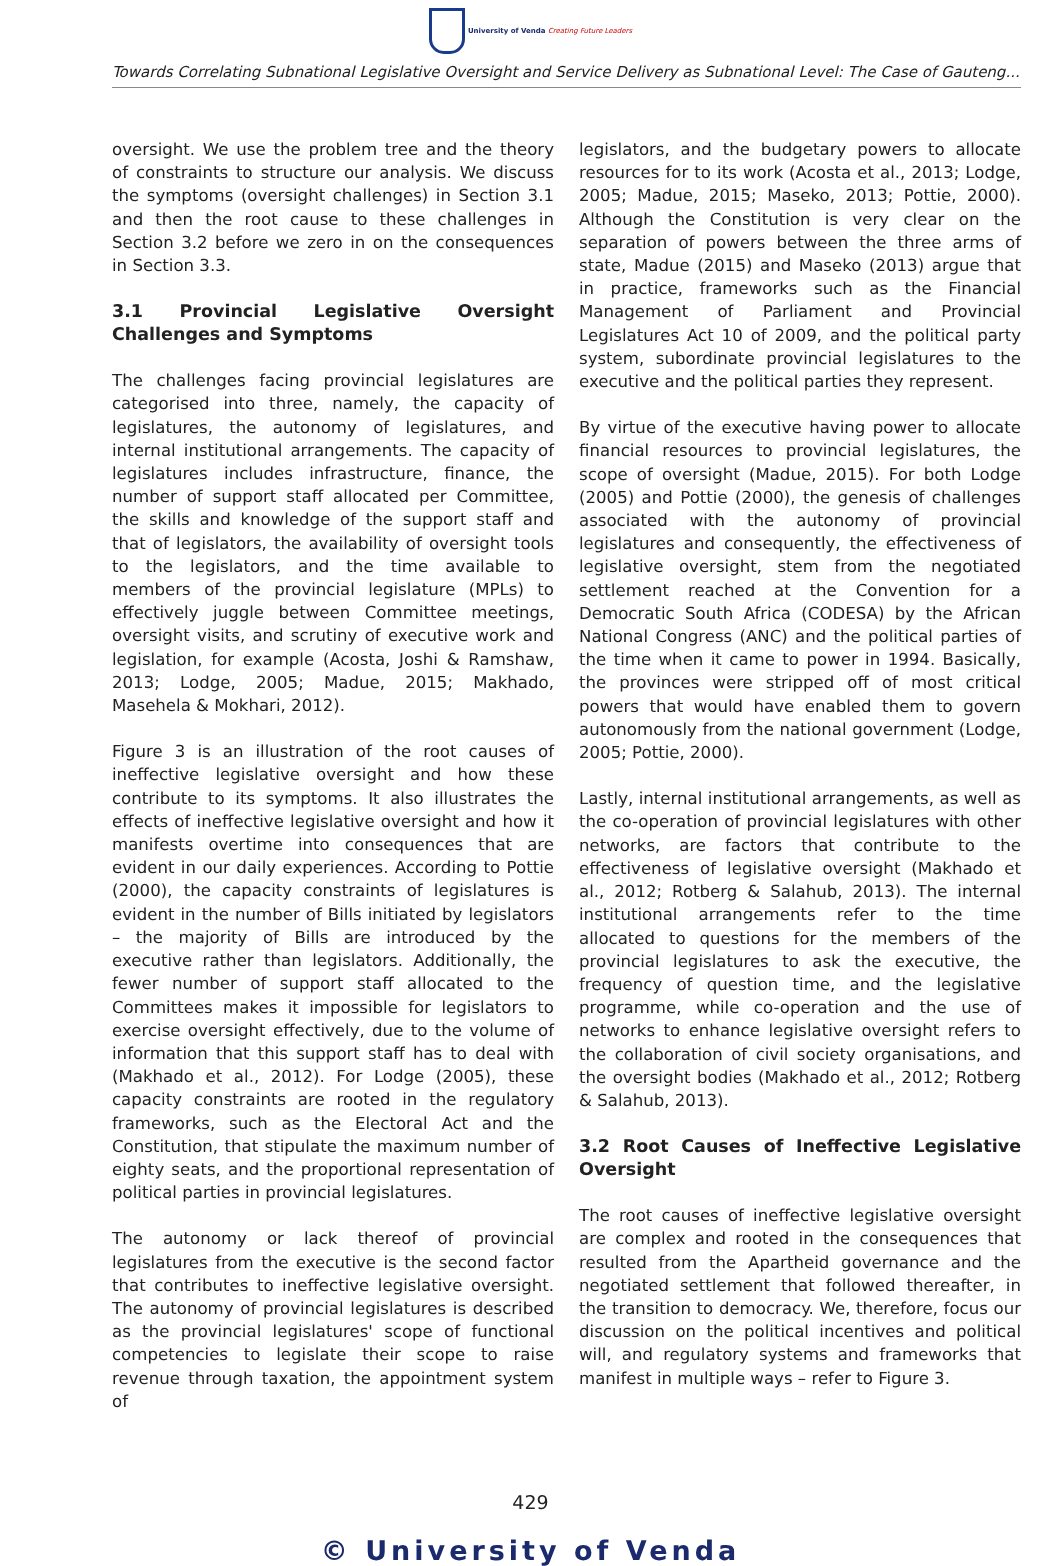University of Venda Creating Future Leaders
Towards Correlating Subnational Legislative Oversight and Service Delivery as Subnational Level: The Case of Gauteng...
oversight. We use the problem tree and the theory of constraints to structure our analysis. We discuss the symptoms (oversight challenges) in Section 3.1 and then the root cause to these challenges in Section 3.2 before we zero in on the consequences in Section 3.3.
3.1 Provincial Legislative Oversight Challenges and Symptoms
The challenges facing provincial legislatures are categorised into three, namely, the capacity of legislatures, the autonomy of legislatures, and internal institutional arrangements. The capacity of legislatures includes infrastructure, finance, the number of support staff allocated per Committee, the skills and knowledge of the support staff and that of legislators, the availability of oversight tools to the legislators, and the time available to members of the provincial legislature (MPLs) to effectively juggle between Committee meetings, oversight visits, and scrutiny of executive work and legislation, for example (Acosta, Joshi & Ramshaw, 2013; Lodge, 2005; Madue, 2015; Makhado, Masehela & Mokhari, 2012).
Figure 3 is an illustration of the root causes of ineffective legislative oversight and how these contribute to its symptoms. It also illustrates the effects of ineffective legislative oversight and how it manifests overtime into consequences that are evident in our daily experiences. According to Pottie (2000), the capacity constraints of legislatures is evident in the number of Bills initiated by legislators – the majority of Bills are introduced by the executive rather than legislators. Additionally, the fewer number of support staff allocated to the Committees makes it impossible for legislators to exercise oversight effectively, due to the volume of information that this support staff has to deal with (Makhado et al., 2012). For Lodge (2005), these capacity constraints are rooted in the regulatory frameworks, such as the Electoral Act and the Constitution, that stipulate the maximum number of eighty seats, and the proportional representation of political parties in provincial legislatures.
The autonomy or lack thereof of provincial legislatures from the executive is the second factor that contributes to ineffective legislative oversight. The autonomy of provincial legislatures is described as the provincial legislatures' scope of functional competencies to legislate their scope to raise revenue through taxation, the appointment system of
legislators, and the budgetary powers to allocate resources for to its work (Acosta et al., 2013; Lodge, 2005; Madue, 2015; Maseko, 2013; Pottie, 2000). Although the Constitution is very clear on the separation of powers between the three arms of state, Madue (2015) and Maseko (2013) argue that in practice, frameworks such as the Financial Management of Parliament and Provincial Legislatures Act 10 of 2009, and the political party system, subordinate provincial legislatures to the executive and the political parties they represent.
By virtue of the executive having power to allocate financial resources to provincial legislatures, the scope of oversight (Madue, 2015). For both Lodge (2005) and Pottie (2000), the genesis of challenges associated with the autonomy of provincial legislatures and consequently, the effectiveness of legislative oversight, stem from the negotiated settlement reached at the Convention for a Democratic South Africa (CODESA) by the African National Congress (ANC) and the political parties of the time when it came to power in 1994. Basically, the provinces were stripped off of most critical powers that would have enabled them to govern autonomously from the national government (Lodge, 2005; Pottie, 2000).
Lastly, internal institutional arrangements, as well as the co-operation of provincial legislatures with other networks, are factors that contribute to the effectiveness of legislative oversight (Makhado et al., 2012; Rotberg & Salahub, 2013). The internal institutional arrangements refer to the time allocated to questions for the members of the provincial legislatures to ask the executive, the frequency of question time, and the legislative programme, while co-operation and the use of networks to enhance legislative oversight refers to the collaboration of civil society organisations, and the oversight bodies (Makhado et al., 2012; Rotberg & Salahub, 2013).
3.2 Root Causes of Ineffective Legislative Oversight
The root causes of ineffective legislative oversight are complex and rooted in the consequences that resulted from the Apartheid governance and the negotiated settlement that followed thereafter, in the transition to democracy. We, therefore, focus our discussion on the political incentives and political will, and regulatory systems and frameworks that manifest in multiple ways – refer to Figure 3.
429
© University of Venda